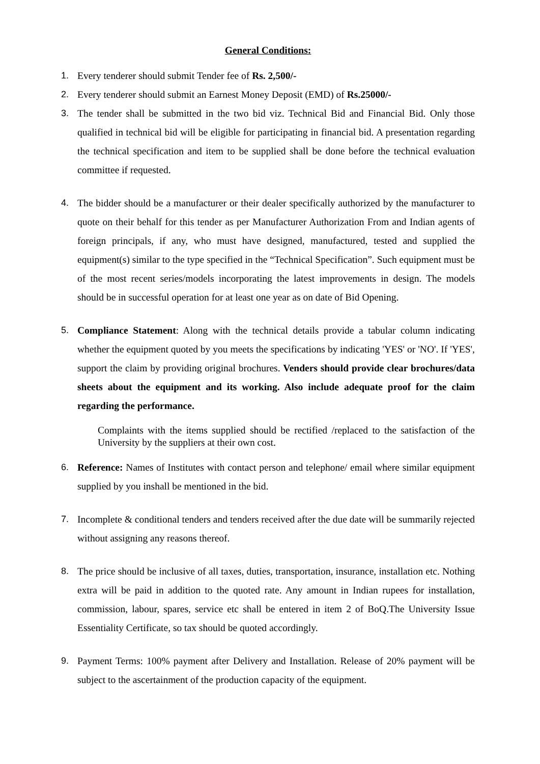General Conditions:
1. Every tenderer should submit Tender fee of Rs. 2,500/-
2. Every tenderer should submit an Earnest Money Deposit (EMD) of Rs.25000/-
3. The tender shall be submitted in the two bid viz. Technical Bid and Financial Bid. Only those qualified in technical bid will be eligible for participating in financial bid. A presentation regarding the technical specification and item to be supplied shall be done before the technical evaluation committee if requested.
4. The bidder should be a manufacturer or their dealer specifically authorized by the manufacturer to quote on their behalf for this tender as per Manufacturer Authorization From and Indian agents of foreign principals, if any, who must have designed, manufactured, tested and supplied the equipment(s) similar to the type specified in the “Technical Specification”. Such equipment must be of the most recent series/models incorporating the latest improvements in design. The models should be in successful operation for at least one year as on date of Bid Opening.
5. Compliance Statement: Along with the technical details provide a tabular column indicating whether the equipment quoted by you meets the specifications by indicating 'YES' or 'NO'. If 'YES', support the claim by providing original brochures. Venders should provide clear brochures/data sheets about the equipment and its working. Also include adequate proof for the claim regarding the performance.
Complaints with the items supplied should be rectified /replaced to the satisfaction of the University by the suppliers at their own cost.
6. Reference: Names of Institutes with contact person and telephone/ email where similar equipment supplied by you inshall be mentioned in the bid.
7. Incomplete & conditional tenders and tenders received after the due date will be summarily rejected without assigning any reasons thereof.
8. The price should be inclusive of all taxes, duties, transportation, insurance, installation etc. Nothing extra will be paid in addition to the quoted rate. Any amount in Indian rupees for installation, commission, labour, spares, service etc shall be entered in item 2 of BoQ.The University Issue Essentiality Certificate, so tax should be quoted accordingly.
9. Payment Terms: 100% payment after Delivery and Installation. Release of 20% payment will be subject to the ascertainment of the production capacity of the equipment.